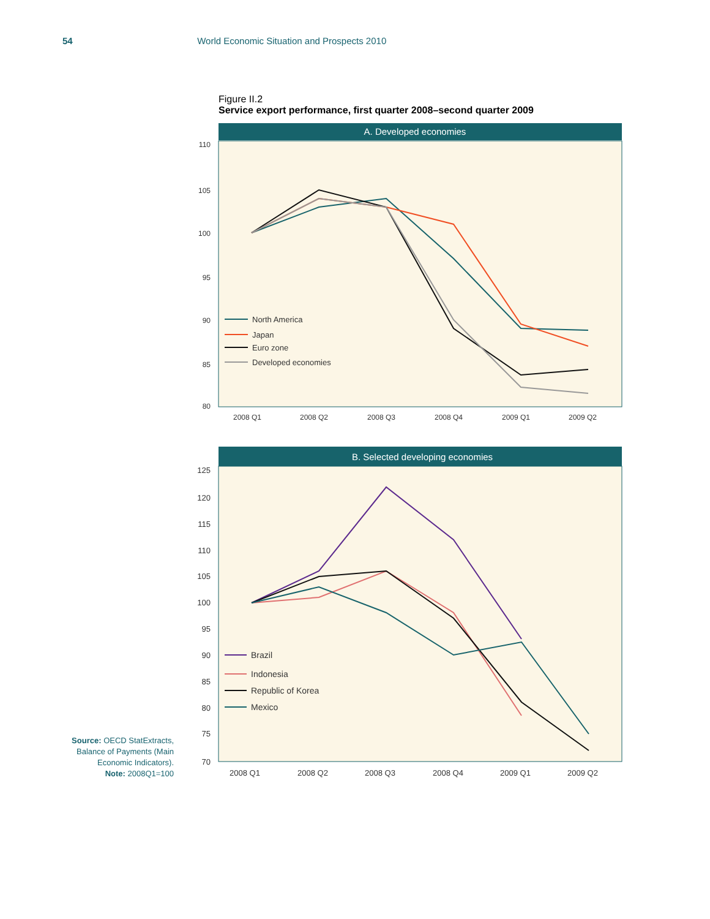54 World Economic Situation and Prospects 2010
Figure II.2
Service export performance, first quarter 2008–second quarter 2009
A. Developed economies
110
105
100
95
90
85
80
2008 Q1
2008 Q2
2008 Q3
2008 Q4
2009 Q1
2009 Q2
North America
Japan
Euro zone
Developed economies
B. Selected developing economies
125
120
115
110
105
100
95
90
85
80
75
70
2008 Q1
2008 Q2
2008 Q3
2008 Q4
2009 Q1
2009 Q2
Brazil
Indonesia
Republic of Korea
Mexico
Source: OECD StatExtracts, Balance of Payments (Main Economic Indicators).
Note: 2008Q1=100